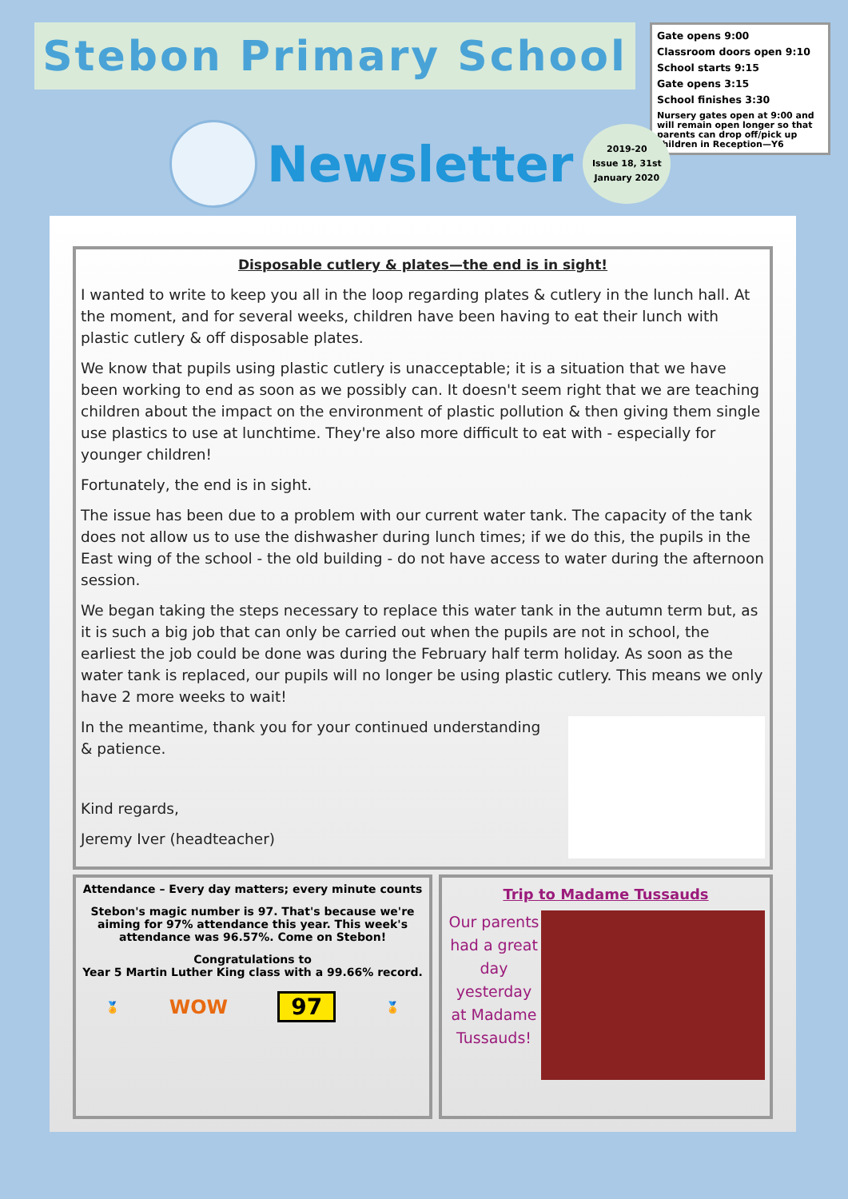Stebon Primary School
Gate opens 9:00
Classroom doors open 9:10
School starts 9:15
Gate opens 3:15
School finishes 3:30
Nursery gates open at 9:00 and will remain open longer so that parents can drop off/pick up children in Reception—Y6
Newsletter
2019-20
Issue 18, 31st
January 2020
Disposable cutlery & plates—the end is in sight!
I wanted to write to keep you all in the loop regarding plates & cutlery in the lunch hall. At the moment, and for several weeks, children have been having to eat their lunch with plastic cutlery & off disposable plates.
We know that pupils using plastic cutlery is unacceptable; it is a situation that we have been working to end as soon as we possibly can. It doesn't seem right that we are teaching children about the impact on the environment of plastic pollution & then giving them single use plastics to use at lunchtime. They're also more difficult to eat with - especially for younger children!
Fortunately, the end is in sight.
The issue has been due to a problem with our current water tank. The capacity of the tank does not allow us to use the dishwasher during lunch times; if we do this, the pupils in the East wing of the school - the old building - do not have access to water during the afternoon session.
We began taking the steps necessary to replace this water tank in the autumn term but, as it is such a big job that can only be carried out when the pupils are not in school, the earliest the job could be done was during the February half term holiday. As soon as the water tank is replaced, our pupils will no longer be using plastic cutlery. This means we only have 2 more weeks to wait!
In the meantime, thank you for your continued understanding & patience.
Kind regards,
Jeremy Iver (headteacher)
Attendance – Every day matters; every minute counts
Stebon's magic number is 97. That's because we're aiming for 97% attendance this year. This week's attendance was 96.57%. Come on Stebon!
Congratulations to
Year 5 Martin Luther King class with a 99.66% record.
🏅 WOW 97 🏅
Trip to Madame Tussauds
Our parents had a great day yesterday at Madame Tussauds!